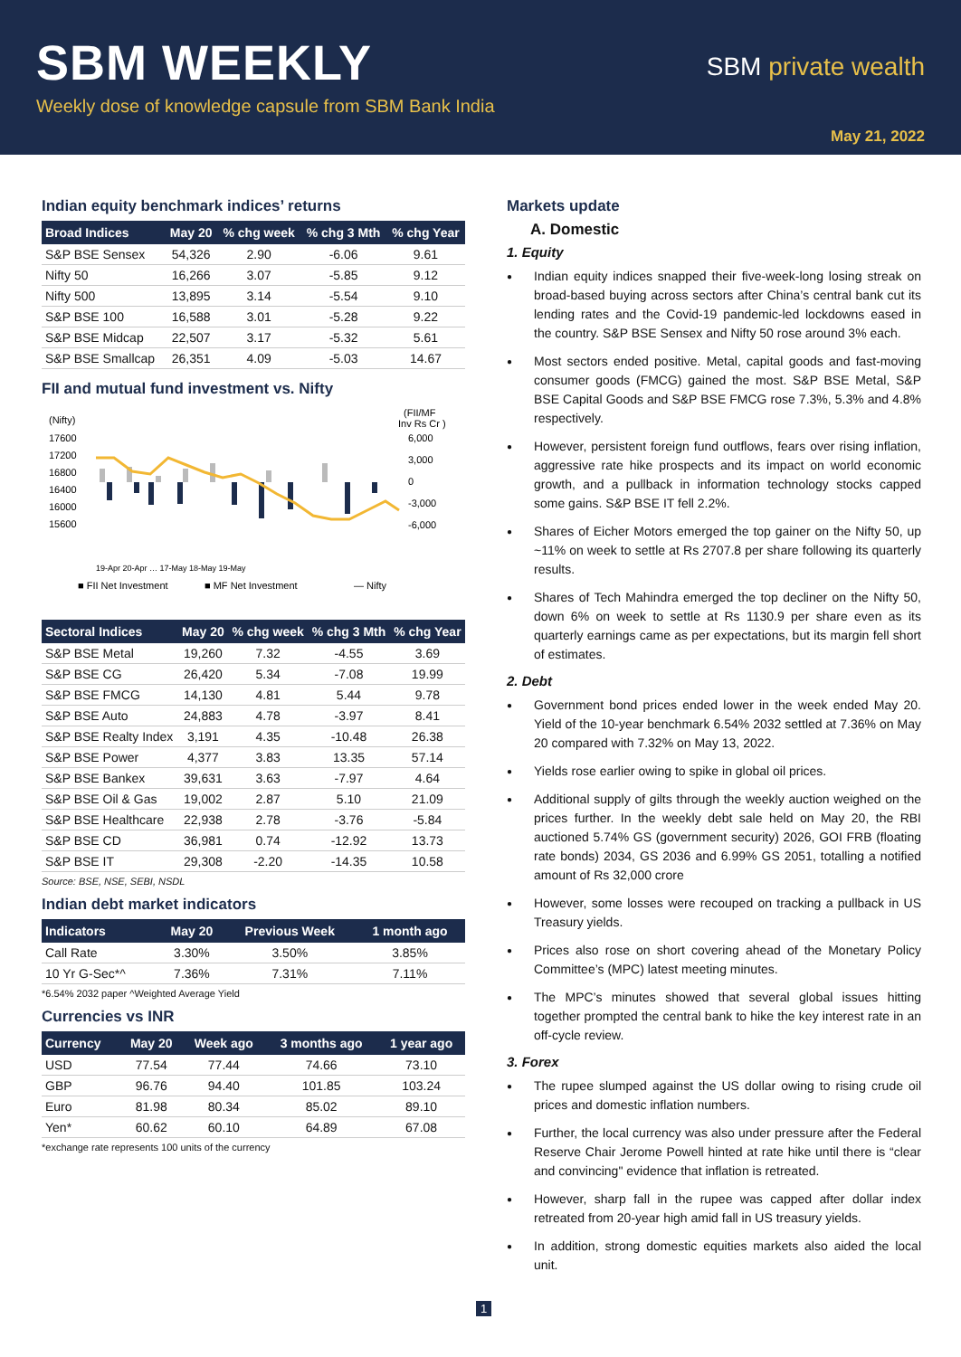SBM WEEKLY
Weekly dose of knowledge capsule from SBM Bank India
SBM private wealth
May 21, 2022
Indian equity benchmark indices’ returns
| Broad Indices | May 20 | % chg week | % chg 3 Mth | % chg Year |
| --- | --- | --- | --- | --- |
| S&P BSE Sensex | 54,326 | 2.90 | -6.06 | 9.61 |
| Nifty 50 | 16,266 | 3.07 | -5.85 | 9.12 |
| Nifty 500 | 13,895 | 3.14 | -5.54 | 9.10 |
| S&P BSE 100 | 16,588 | 3.01 | -5.28 | 9.22 |
| S&P BSE Midcap | 22,507 | 3.17 | -5.32 | 5.61 |
| S&P BSE Smallcap | 26,351 | 4.09 | -5.03 | 14.67 |
FII and mutual fund investment vs. Nifty
(Nifty)
(FII/MF
Inv Rs Cr )
17600
17200
16800
16400
16000
15600
6,000
3,000
0
-3,000
-6,000
■ FII Net Investment
■ MF Net Investment
— Nifty
19-Apr 20-Apr … 17-May 18-May 19-May
| Sectoral Indices | May 20 | % chg week | % chg 3 Mth | % chg Year |
| --- | --- | --- | --- | --- |
| S&P BSE Metal | 19,260 | 7.32 | -4.55 | 3.69 |
| S&P BSE CG | 26,420 | 5.34 | -7.08 | 19.99 |
| S&P BSE FMCG | 14,130 | 4.81 | 5.44 | 9.78 |
| S&P BSE Auto | 24,883 | 4.78 | -3.97 | 8.41 |
| S&P BSE Realty Index | 3,191 | 4.35 | -10.48 | 26.38 |
| S&P BSE Power | 4,377 | 3.83 | 13.35 | 57.14 |
| S&P BSE Bankex | 39,631 | 3.63 | -7.97 | 4.64 |
| S&P BSE Oil & Gas | 19,002 | 2.87 | 5.10 | 21.09 |
| S&P BSE Healthcare | 22,938 | 2.78 | -3.76 | -5.84 |
| S&P BSE CD | 36,981 | 0.74 | -12.92 | 13.73 |
| S&P BSE IT | 29,308 | -2.20 | -14.35 | 10.58 |
Source: BSE, NSE, SEBI, NSDL
Indian debt market indicators
| Indicators | May 20 | Previous Week | 1 month ago |
| --- | --- | --- | --- |
| Call Rate | 3.30% | 3.50% | 3.85% |
| 10 Yr G-Sec*^ | 7.36% | 7.31% | 7.11% |
*6.54% 2032 paper ^Weighted Average Yield
Currencies vs INR
| Currency | May 20 | Week ago | 3 months ago | 1 year ago |
| --- | --- | --- | --- | --- |
| USD | 77.54 | 77.44 | 74.66 | 73.10 |
| GBP | 96.76 | 94.40 | 101.85 | 103.24 |
| Euro | 81.98 | 80.34 | 85.02 | 89.10 |
| Yen* | 60.62 | 60.10 | 64.89 | 67.08 |
*exchange rate represents 100 units of the currency
Markets update
A. Domestic
1. Equity
Indian equity indices snapped their five-week-long losing streak on broad-based buying across sectors after China’s central bank cut its lending rates and the Covid-19 pandemic-led lockdowns eased in the country. S&P BSE Sensex and Nifty 50 rose around 3% each.
Most sectors ended positive. Metal, capital goods and fast-moving consumer goods (FMCG) gained the most. S&P BSE Metal, S&P BSE Capital Goods and S&P BSE FMCG rose 7.3%, 5.3% and 4.8% respectively.
However, persistent foreign fund outflows, fears over rising inflation, aggressive rate hike prospects and its impact on world economic growth, and a pullback in information technology stocks capped some gains. S&P BSE IT fell 2.2%.
Shares of Eicher Motors emerged the top gainer on the Nifty 50, up ~11% on week to settle at Rs 2707.8 per share following its quarterly results.
Shares of Tech Mahindra emerged the top decliner on the Nifty 50, down 6% on week to settle at Rs 1130.9 per share even as its quarterly earnings came as per expectations, but its margin fell short of estimates.
2. Debt
Government bond prices ended lower in the week ended May 20. Yield of the 10-year benchmark 6.54% 2032 settled at 7.36% on May 20 compared with 7.32% on May 13, 2022.
Yields rose earlier owing to spike in global oil prices.
Additional supply of gilts through the weekly auction weighed on the prices further. In the weekly debt sale held on May 20, the RBI auctioned 5.74% GS (government security) 2026, GOI FRB (floating rate bonds) 2034, GS 2036 and 6.99% GS 2051, totalling a notified amount of Rs 32,000 crore
However, some losses were recouped on tracking a pullback in US Treasury yields.
Prices also rose on short covering ahead of the Monetary Policy Committee’s (MPC) latest meeting minutes.
The MPC’s minutes showed that several global issues hitting together prompted the central bank to hike the key interest rate in an off-cycle review.
3. Forex
The rupee slumped against the US dollar owing to rising crude oil prices and domestic inflation numbers.
Further, the local currency was also under pressure after the Federal Reserve Chair Jerome Powell hinted at rate hike until there is “clear and convincing" evidence that inflation is retreated.
However, sharp fall in the rupee was capped after dollar index retreated from 20-year high amid fall in US treasury yields.
In addition, strong domestic equities markets also aided the local unit.
1